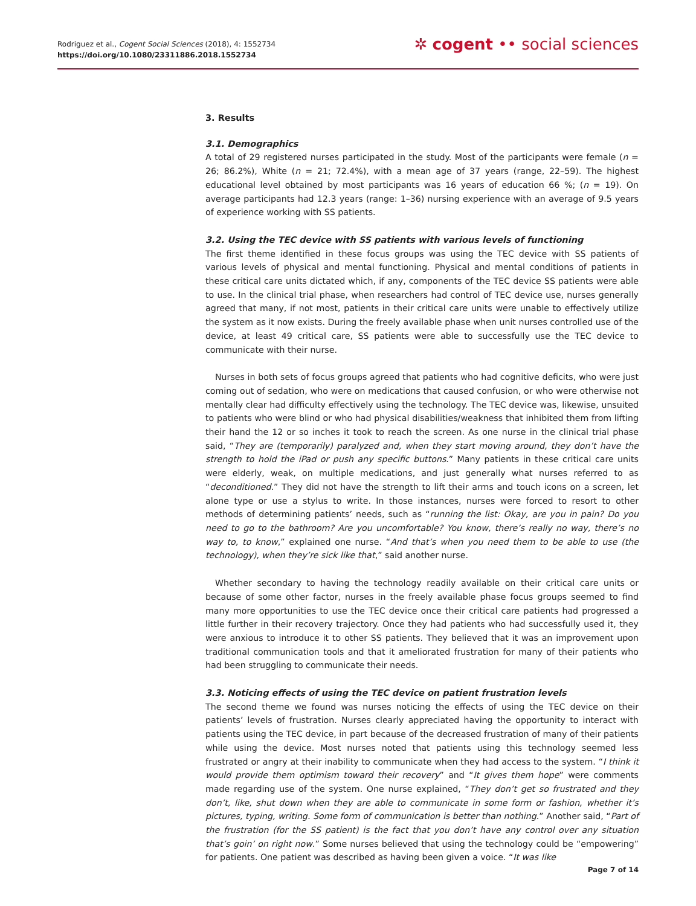Rodriguez et al., Cogent Social Sciences (2018), 4: 1552734
https://doi.org/10.1080/23311886.2018.1552734
✲ cogent •• social sciences
3. Results
3.1. Demographics
A total of 29 registered nurses participated in the study. Most of the participants were female (n = 26; 86.2%), White (n = 21; 72.4%), with a mean age of 37 years (range, 22–59). The highest educational level obtained by most participants was 16 years of education 66 %; (n = 19). On average participants had 12.3 years (range: 1–36) nursing experience with an average of 9.5 years of experience working with SS patients.
3.2. Using the TEC device with SS patients with various levels of functioning
The first theme identified in these focus groups was using the TEC device with SS patients of various levels of physical and mental functioning. Physical and mental conditions of patients in these critical care units dictated which, if any, components of the TEC device SS patients were able to use. In the clinical trial phase, when researchers had control of TEC device use, nurses generally agreed that many, if not most, patients in their critical care units were unable to effectively utilize the system as it now exists. During the freely available phase when unit nurses controlled use of the device, at least 49 critical care, SS patients were able to successfully use the TEC device to communicate with their nurse.
Nurses in both sets of focus groups agreed that patients who had cognitive deficits, who were just coming out of sedation, who were on medications that caused confusion, or who were otherwise not mentally clear had difficulty effectively using the technology. The TEC device was, likewise, unsuited to patients who were blind or who had physical disabilities/weakness that inhibited them from lifting their hand the 12 or so inches it took to reach the screen. As one nurse in the clinical trial phase said, “They are (temporarily) paralyzed and, when they start moving around, they don’t have the strength to hold the iPad or push any specific buttons.” Many patients in these critical care units were elderly, weak, on multiple medications, and just generally what nurses referred to as “deconditioned.” They did not have the strength to lift their arms and touch icons on a screen, let alone type or use a stylus to write. In those instances, nurses were forced to resort to other methods of determining patients’ needs, such as “running the list: Okay, are you in pain? Do you need to go to the bathroom? Are you uncomfortable? You know, there’s really no way, there’s no way to, to know,” explained one nurse. “And that’s when you need them to be able to use (the technology), when they’re sick like that,” said another nurse.
Whether secondary to having the technology readily available on their critical care units or because of some other factor, nurses in the freely available phase focus groups seemed to find many more opportunities to use the TEC device once their critical care patients had progressed a little further in their recovery trajectory. Once they had patients who had successfully used it, they were anxious to introduce it to other SS patients. They believed that it was an improvement upon traditional communication tools and that it ameliorated frustration for many of their patients who had been struggling to communicate their needs.
3.3. Noticing effects of using the TEC device on patient frustration levels
The second theme we found was nurses noticing the effects of using the TEC device on their patients’ levels of frustration. Nurses clearly appreciated having the opportunity to interact with patients using the TEC device, in part because of the decreased frustration of many of their patients while using the device. Most nurses noted that patients using this technology seemed less frustrated or angry at their inability to communicate when they had access to the system. “I think it would provide them optimism toward their recovery” and “It gives them hope” were comments made regarding use of the system. One nurse explained, “They don’t get so frustrated and they don’t, like, shut down when they are able to communicate in some form or fashion, whether it’s pictures, typing, writing. Some form of communication is better than nothing.” Another said, “Part of the frustration (for the SS patient) is the fact that you don’t have any control over any situation that’s goin’ on right now.” Some nurses believed that using the technology could be “empowering” for patients. One patient was described as having been given a voice. “It was like
Page 7 of 14